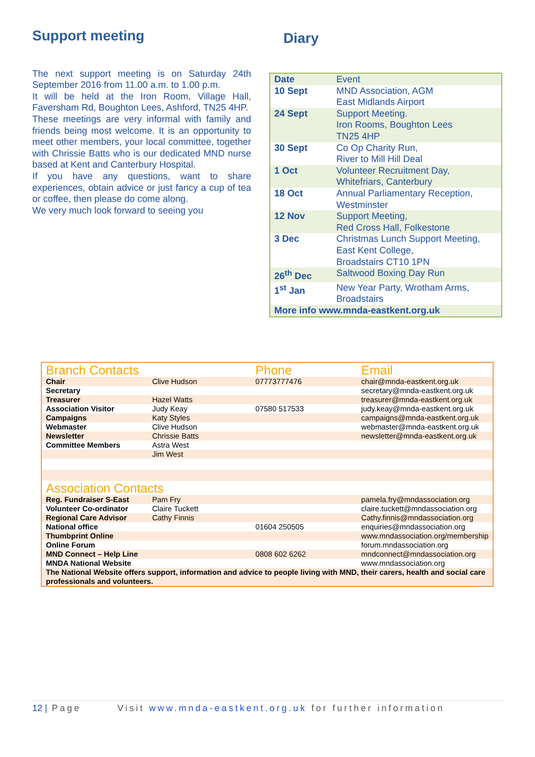Support meeting
The next support meeting is on Saturday 24th September 2016 from 11.00 a.m. to 1.00 p.m.
It will be held at the Iron Room, Village Hall, Faversham Rd, Boughton Lees, Ashford, TN25 4HP.
These meetings are very informal with family and friends being most welcome. It is an opportunity to meet other members, your local committee, together with Chrissie Batts who is our dedicated MND nurse based at Kent and Canterbury Hospital.
If you have any questions, want to share experiences, obtain advice or just fancy a cup of tea or coffee, then please do come along.
We very much look forward to seeing you
Diary
| Date | Event |
| 10 Sept | MND Association, AGM East Midlands Airport |
| 24 Sept | Support Meeting. Iron Rooms, Boughton Lees TN25 4HP |
| 30 Sept | Co Op Charity Run, River to Mill Hill Deal |
| 1 Oct | Volunteer Recruitment Day, Whitefriars, Canterbury |
| 18 Oct | Annual Parliamentary Reception, Westminster |
| 12 Nov | Support Meeting, Red Cross Hall, Folkestone |
| 3 Dec | Christmas Lunch Support Meeting, East Kent College, Broadstairs CT10 1PN |
| 26<sup>th</sup> Dec | Saltwood Boxing Day Run |
| 1<sup>st</sup> Jan | New Year Party, Wrotham Arms, Broadstairs |
| More info www.mnda-eastkent.org.uk | |
| Branch Contacts | | Phone | Email |
| Chair | Clive Hudson | 07773777476 | chair@mnda-eastkent.org.uk |
| Secretary | | | secretary@mnda-eastkent.org.uk |
| Treasurer | Hazel Watts | | treasurer@mnda-eastkent.org.uk |
| Association Visitor | Judy Keay | 07580 517533 | judy.keay@mnda-eastkent.org.uk |
| Campaigns | Katy Styles | | campaigns@mnda-eastkent.org.uk |
| Webmaster | Clive Hudson | | webmaster@mnda-eastkent.org.uk |
| Newsletter | Chrissie Batts | | newsletter@mnda-eastkent.org.uk |
| Committee Members | Astra West | | |
| | Jim West | | |
| Association Contacts | | | |
| Reg. Fundraiser S-East | Pam Fry | | pamela.fry@mndassociation.org |
| Volunteer Co-ordinator | Claire Tuckett | | claire.tuckett@mndassociation.org |
| Regional Care Advisor | Cathy Finnis | | Cathy.finnis@mndassociation.org |
| National office | | 01604 250505 | enquiries@mndassociation.org |
| Thumbprint Online | | | www.mndassociation.org/membership |
| Online Forum | | | forum.mndassociation.org |
| MND Connect – Help Line | | 0808 602 6262 | mndconnect@mndassociation.org |
| MNDA National Website | | | www.mndassociation.org |
| The National Website offers support, information and advice to people living with MND, their carers, health and social care professionals and volunteers. | | | |
12 | Page Visit www.mnda-eastkent.org.uk for further information